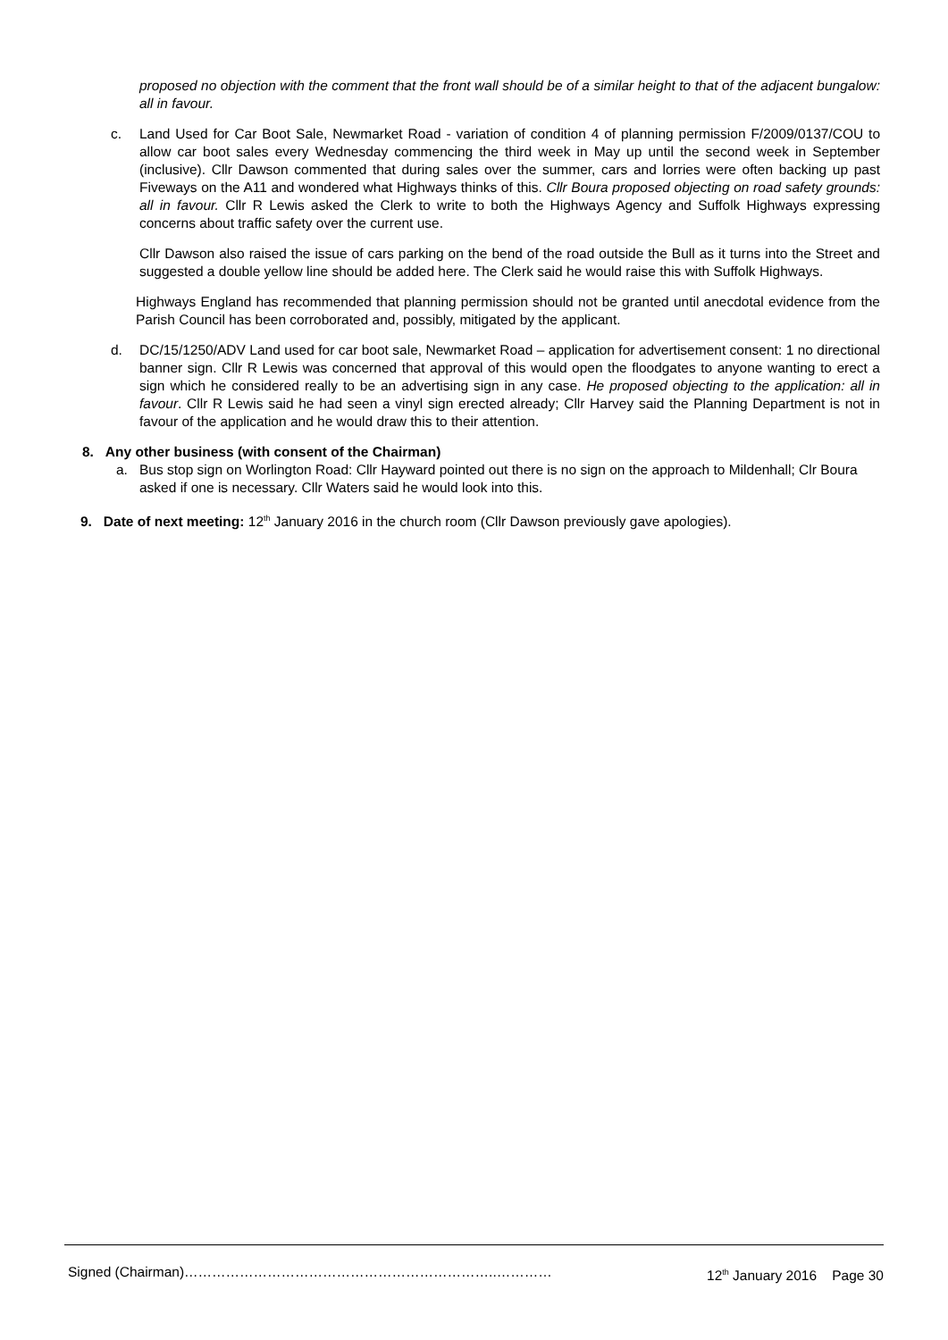proposed no objection with the comment that the front wall should be of a similar height to that of the adjacent bungalow: all in favour.
c. Land Used for Car Boot Sale, Newmarket Road - variation of condition 4 of planning permission F/2009/0137/COU to allow car boot sales every Wednesday commencing the third week in May up until the second week in September (inclusive). Cllr Dawson commented that during sales over the summer, cars and lorries were often backing up past Fiveways on the A11 and wondered what Highways thinks of this. Cllr Boura proposed objecting on road safety grounds: all in favour. Cllr R Lewis asked the Clerk to write to both the Highways Agency and Suffolk Highways expressing concerns about traffic safety over the current use.
Cllr Dawson also raised the issue of cars parking on the bend of the road outside the Bull as it turns into the Street and suggested a double yellow line should be added here. The Clerk said he would raise this with Suffolk Highways.
Highways England has recommended that planning permission should not be granted until anecdotal evidence from the Parish Council has been corroborated and, possibly, mitigated by the applicant.
d. DC/15/1250/ADV Land used for car boot sale, Newmarket Road – application for advertisement consent: 1 no directional banner sign. Cllr R Lewis was concerned that approval of this would open the floodgates to anyone wanting to erect a sign which he considered really to be an advertising sign in any case. He proposed objecting to the application: all in favour. Cllr R Lewis said he had seen a vinyl sign erected already; Cllr Harvey said the Planning Department is not in favour of the application and he would draw this to their attention.
8. Any other business (with consent of the Chairman)
a. Bus stop sign on Worlington Road: Cllr Hayward pointed out there is no sign on the approach to Mildenhall; Clr Boura asked if one is necessary. Cllr Waters said he would look into this.
9. Date of next meeting: 12<sup>th</sup> January 2016 in the church room (Cllr Dawson previously gave apologies).
Signed (Chairman)…………………………………………………………..………… 12<sup>th</sup> January 2016 Page 30